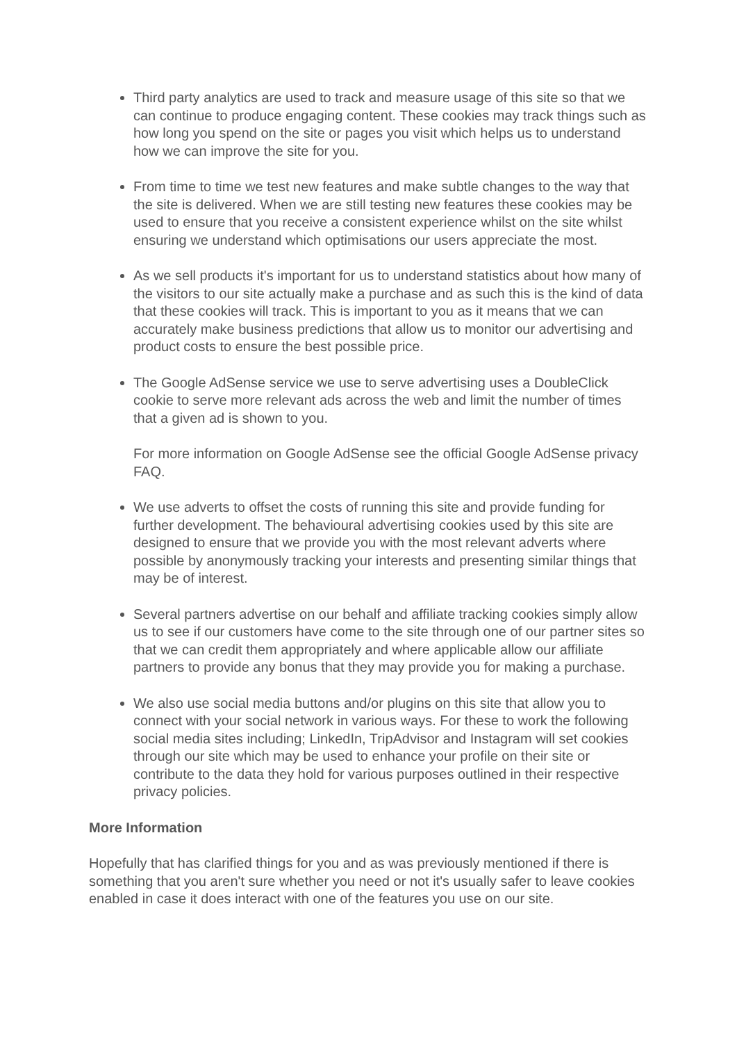Third party analytics are used to track and measure usage of this site so that we can continue to produce engaging content. These cookies may track things such as how long you spend on the site or pages you visit which helps us to understand how we can improve the site for you.
From time to time we test new features and make subtle changes to the way that the site is delivered. When we are still testing new features these cookies may be used to ensure that you receive a consistent experience whilst on the site whilst ensuring we understand which optimisations our users appreciate the most.
As we sell products it's important for us to understand statistics about how many of the visitors to our site actually make a purchase and as such this is the kind of data that these cookies will track. This is important to you as it means that we can accurately make business predictions that allow us to monitor our advertising and product costs to ensure the best possible price.
The Google AdSense service we use to serve advertising uses a DoubleClick cookie to serve more relevant ads across the web and limit the number of times that a given ad is shown to you.
For more information on Google AdSense see the official Google AdSense privacy FAQ.
We use adverts to offset the costs of running this site and provide funding for further development. The behavioural advertising cookies used by this site are designed to ensure that we provide you with the most relevant adverts where possible by anonymously tracking your interests and presenting similar things that may be of interest.
Several partners advertise on our behalf and affiliate tracking cookies simply allow us to see if our customers have come to the site through one of our partner sites so that we can credit them appropriately and where applicable allow our affiliate partners to provide any bonus that they may provide you for making a purchase.
We also use social media buttons and/or plugins on this site that allow you to connect with your social network in various ways. For these to work the following social media sites including; LinkedIn, TripAdvisor and Instagram will set cookies through our site which may be used to enhance your profile on their site or contribute to the data they hold for various purposes outlined in their respective privacy policies.
More Information
Hopefully that has clarified things for you and as was previously mentioned if there is something that you aren't sure whether you need or not it's usually safer to leave cookies enabled in case it does interact with one of the features you use on our site.